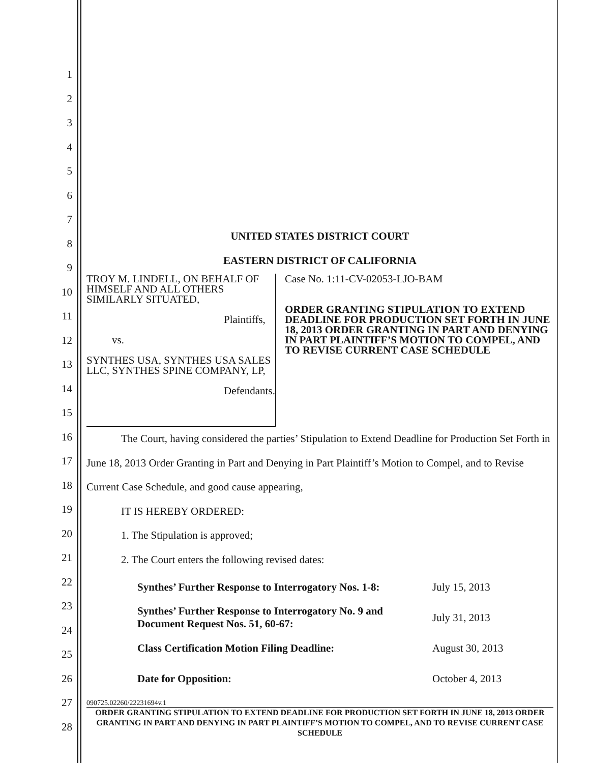1
2
3
4
5
6
7
8
9
10
11
12
13
14
15
16
17
18
19
20
21
22
23
24
25
26
27
28
UNITED STATES DISTRICT COURT
EASTERN DISTRICT OF CALIFORNIA
TROY M. LINDELL, ON BEHALF OF HIMSELF AND ALL OTHERS SIMILARLY SITUATED,
Plaintiffs,
vs.
SYNTHES USA, SYNTHES USA SALES LLC, SYNTHES SPINE COMPANY, LP,
Defendants.
Case No. 1:11-CV-02053-LJO-BAM
ORDER GRANTING STIPULATION TO EXTEND DEADLINE FOR PRODUCTION SET FORTH IN JUNE 18, 2013 ORDER GRANTING IN PART AND DENYING IN PART PLAINTIFF’S MOTION TO COMPEL, AND TO REVISE CURRENT CASE SCHEDULE
The Court, having considered the parties’ Stipulation to Extend Deadline for Production Set Forth in June 18, 2013 Order Granting in Part and Denying in Part Plaintiff’s Motion to Compel, and to Revise Current Case Schedule, and good cause appearing,
IT IS HEREBY ORDERED:
1. The Stipulation is approved;
2. The Court enters the following revised dates:
| Synthes’ Further Response to Interrogatory Nos. 1-8: | July 15, 2013 |
| Synthes’ Further Response to Interrogatory No. 9 and Document Request Nos. 51, 60-67: | July 31, 2013 |
| Class Certification Motion Filing Deadline: | August 30, 2013 |
| Date for Opposition: | October 4, 2013 |
090725.02260/22231694v.1
ORDER GRANTING STIPULATION TO EXTEND DEADLINE FOR PRODUCTION SET FORTH IN JUNE 18, 2013 ORDER GRANTING IN PART AND DENYING IN PART PLAINTIFF’S MOTION TO COMPEL, AND TO REVISE CURRENT CASE SCHEDULE